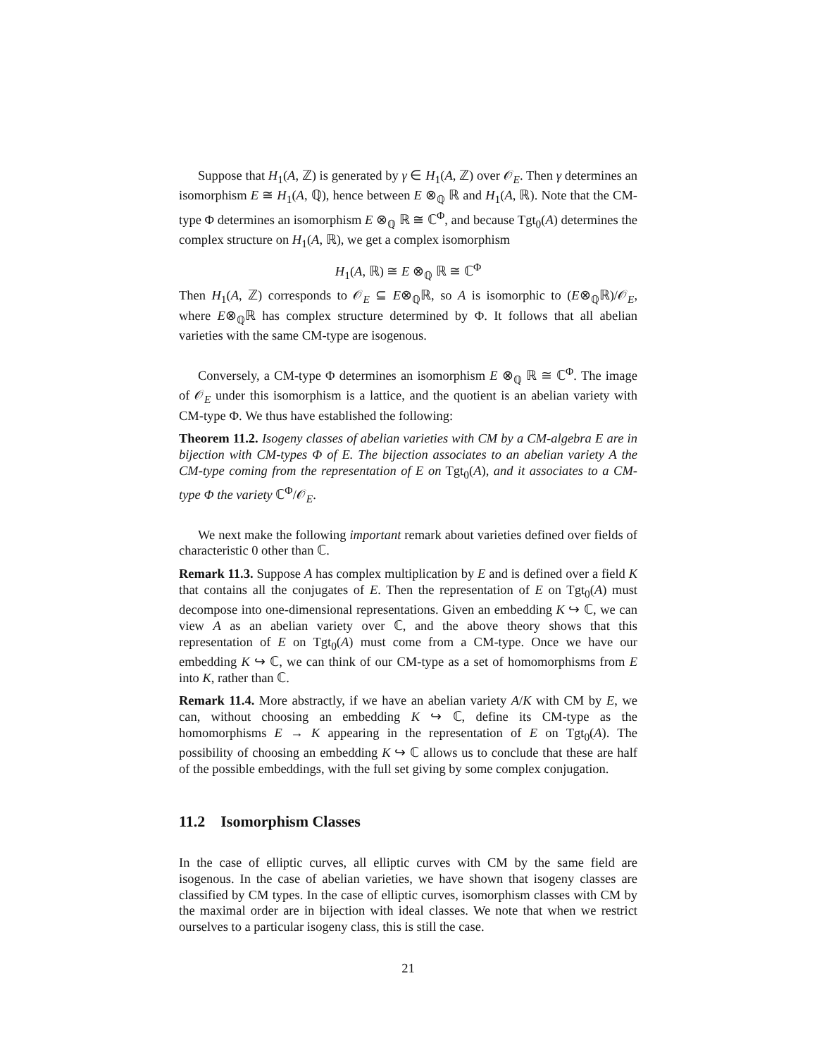Suppose that H<sub>1</sub>(A, ℤ) is generated by γ ∈ H<sub>1</sub>(A, ℤ) over 𝒪<sub>E</sub>. Then γ determines an isomorphism E ≅ H<sub>1</sub>(A, ℚ), hence between E ⊗<sub>ℚ</sub> ℝ and H<sub>1</sub>(A, ℝ). Note that the CM-type Φ determines an isomorphism E ⊗<sub>ℚ</sub> ℝ ≅ ℂ<sup>Φ</sup>, and because Tgt<sub>0</sub>(A) determines the complex structure on H<sub>1</sub>(A, ℝ), we get a complex isomorphism
H<sub>1</sub>(A, ℝ) ≅ E ⊗<sub>ℚ</sub> ℝ ≅ ℂ<sup>Φ</sup>
Then H<sub>1</sub>(A, ℤ) corresponds to 𝒪<sub>E</sub> ⊆ E⊗<sub>ℚ</sub>ℝ, so A is isomorphic to (E⊗<sub>ℚ</sub>ℝ)/𝒪<sub>E</sub>, where E⊗<sub>ℚ</sub>ℝ has complex structure determined by Φ. It follows that all abelian varieties with the same CM-type are isogenous.
Conversely, a CM-type Φ determines an isomorphism E ⊗<sub>ℚ</sub> ℝ ≅ ℂ<sup>Φ</sup>. The image of 𝒪<sub>E</sub> under this isomorphism is a lattice, and the quotient is an abelian variety with CM-type Φ. We thus have established the following:
Theorem 11.2. Isogeny classes of abelian varieties with CM by a CM-algebra E are in bijection with CM-types Φ of E. The bijection associates to an abelian variety A the CM-type coming from the representation of E on Tgt<sub>0</sub>(A), and it associates to a CM-type Φ the variety ℂ<sup>Φ</sup>/𝒪<sub>E</sub>.
We next make the following important remark about varieties defined over fields of characteristic 0 other than ℂ.
Remark 11.3. Suppose A has complex multiplication by E and is defined over a field K that contains all the conjugates of E. Then the representation of E on Tgt<sub>0</sub>(A) must decompose into one-dimensional representations. Given an embedding K ↪ ℂ, we can view A as an abelian variety over ℂ, and the above theory shows that this representation of E on Tgt<sub>0</sub>(A) must come from a CM-type. Once we have our embedding K ↪ ℂ, we can think of our CM-type as a set of homomorphisms from E into K, rather than ℂ.
Remark 11.4. More abstractly, if we have an abelian variety A/K with CM by E, we can, without choosing an embedding K ↪ ℂ, define its CM-type as the homomorphisms E → K appearing in the representation of E on Tgt<sub>0</sub>(A). The possibility of choosing an embedding K ↪ ℂ allows us to conclude that these are half of the possible embeddings, with the full set giving by some complex conjugation.
11.2 Isomorphism Classes
In the case of elliptic curves, all elliptic curves with CM by the same field are isogenous. In the case of abelian varieties, we have shown that isogeny classes are classified by CM types. In the case of elliptic curves, isomorphism classes with CM by the maximal order are in bijection with ideal classes. We note that when we restrict ourselves to a particular isogeny class, this is still the case.
21